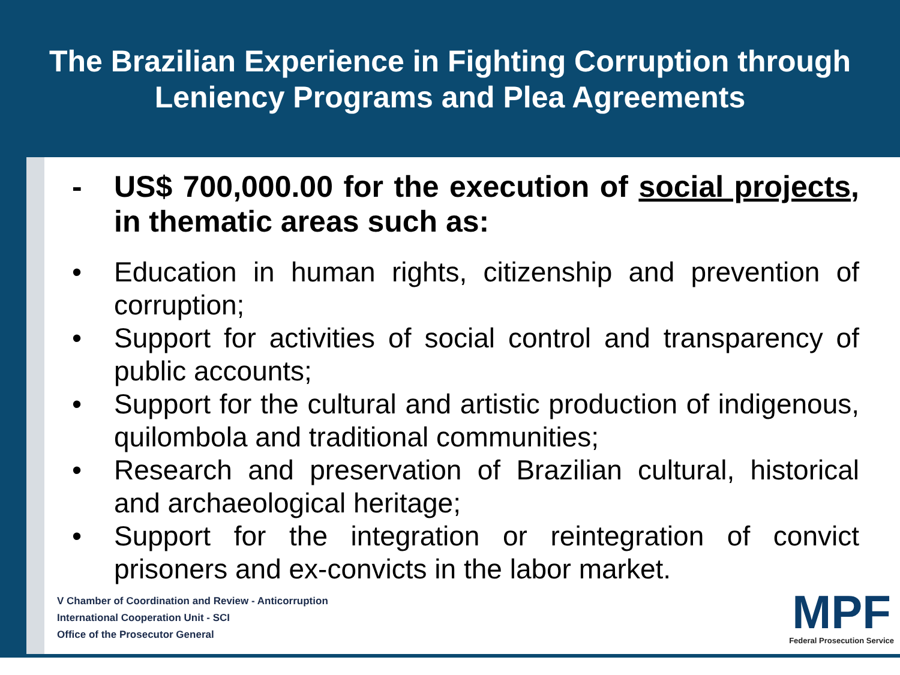The Brazilian Experience in Fighting Corruption through
Leniency Programs and Plea Agreements
- US$ 700,000.00 for the execution of social projects, in thematic areas such as:
• Education in human rights, citizenship and prevention of corruption;
• Support for activities of social control and transparency of public accounts;
• Support for the cultural and artistic production of indigenous, quilombola and traditional communities;
• Research and preservation of Brazilian cultural, historical and archaeological heritage;
• Support for the integration or reintegration of convict prisoners and ex-convicts in the labor market.
V Chamber of Coordination and Review - Anticorruption
International Cooperation Unit - SCI
Office of the Prosecutor General
MPF
Federal Prosecution Service